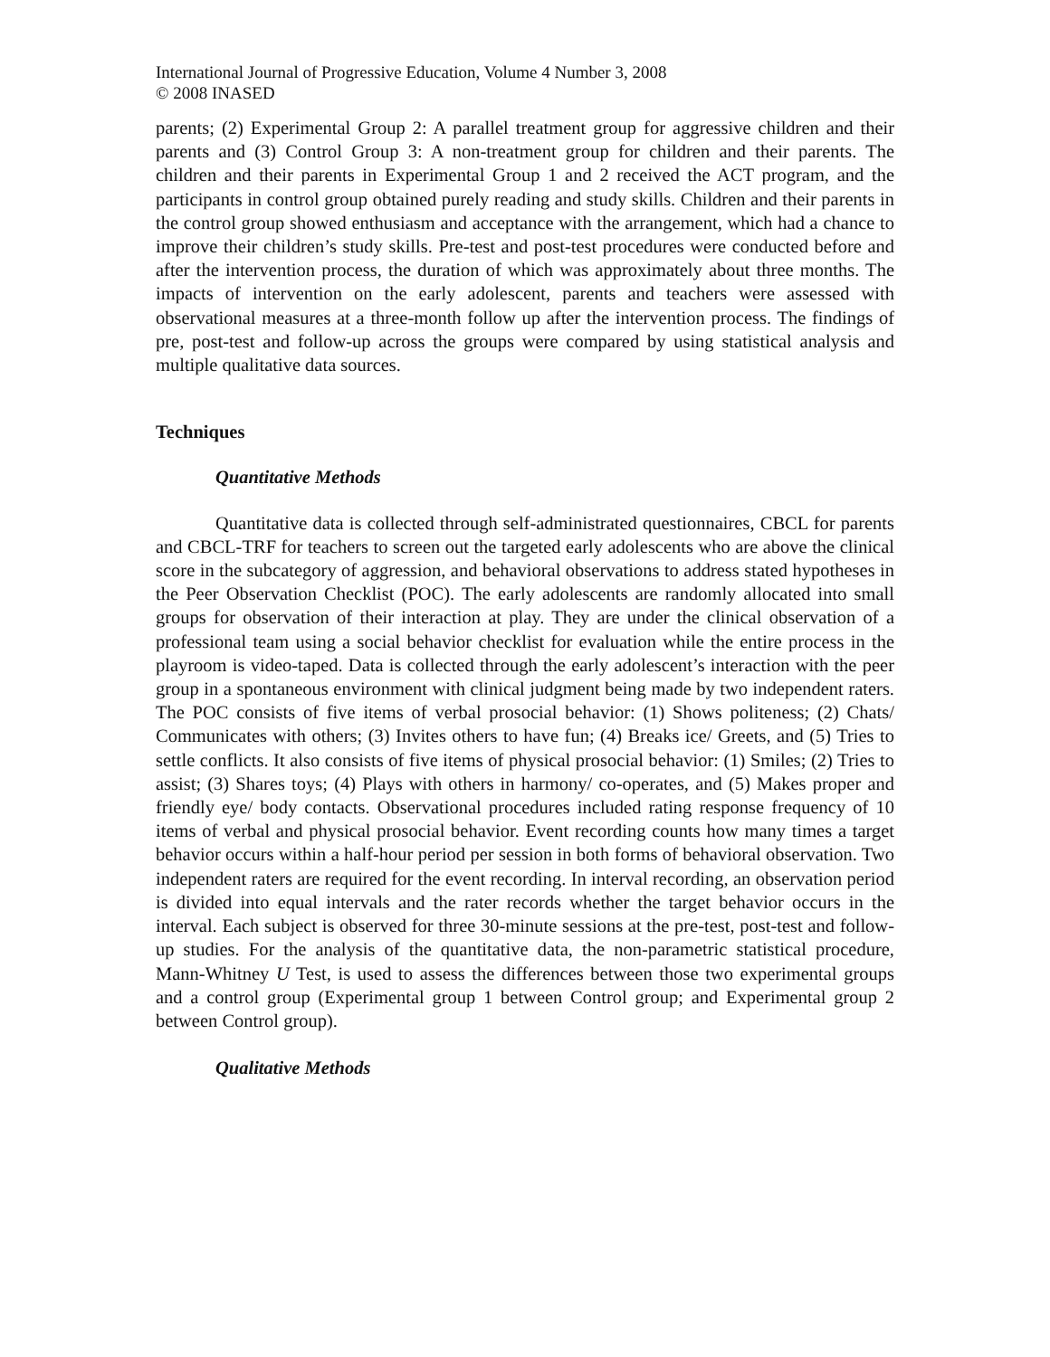International Journal of Progressive Education, Volume 4 Number 3, 2008
© 2008 INASED
parents; (2) Experimental Group 2: A parallel treatment group for aggressive children and their parents and (3) Control Group 3: A non-treatment group for children and their parents. The children and their parents in Experimental Group 1 and 2 received the ACT program, and the participants in control group obtained purely reading and study skills. Children and their parents in the control group showed enthusiasm and acceptance with the arrangement, which had a chance to improve their children’s study skills. Pre-test and post-test procedures were conducted before and after the intervention process, the duration of which was approximately about three months. The impacts of intervention on the early adolescent, parents and teachers were assessed with observational measures at a three-month follow up after the intervention process. The findings of pre, post-test and follow-up across the groups were compared by using statistical analysis and multiple qualitative data sources.
Techniques
Quantitative Methods
Quantitative data is collected through self-administrated questionnaires, CBCL for parents and CBCL-TRF for teachers to screen out the targeted early adolescents who are above the clinical score in the subcategory of aggression, and behavioral observations to address stated hypotheses in the Peer Observation Checklist (POC). The early adolescents are randomly allocated into small groups for observation of their interaction at play. They are under the clinical observation of a professional team using a social behavior checklist for evaluation while the entire process in the playroom is video-taped. Data is collected through the early adolescent’s interaction with the peer group in a spontaneous environment with clinical judgment being made by two independent raters. The POC consists of five items of verbal prosocial behavior: (1) Shows politeness; (2) Chats/ Communicates with others; (3) Invites others to have fun; (4) Breaks ice/ Greets, and (5) Tries to settle conflicts. It also consists of five items of physical prosocial behavior: (1) Smiles; (2) Tries to assist; (3) Shares toys; (4) Plays with others in harmony/ co-operates, and (5) Makes proper and friendly eye/ body contacts. Observational procedures included rating response frequency of 10 items of verbal and physical prosocial behavior. Event recording counts how many times a target behavior occurs within a half-hour period per session in both forms of behavioral observation. Two independent raters are required for the event recording. In interval recording, an observation period is divided into equal intervals and the rater records whether the target behavior occurs in the interval. Each subject is observed for three 30-minute sessions at the pre-test, post-test and follow-up studies. For the analysis of the quantitative data, the non-parametric statistical procedure, Mann-Whitney U Test, is used to assess the differences between those two experimental groups and a control group (Experimental group 1 between Control group; and Experimental group 2 between Control group).
Qualitative Methods